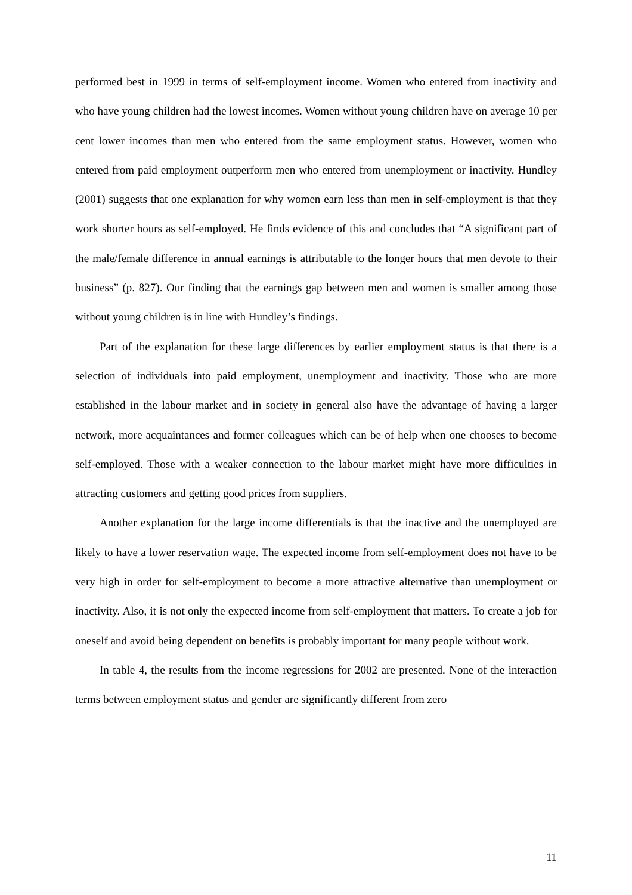performed best in 1999 in terms of self-employment income. Women who entered from inactivity and who have young children had the lowest incomes. Women without young children have on average 10 per cent lower incomes than men who entered from the same employment status. However, women who entered from paid employment outperform men who entered from unemployment or inactivity. Hundley (2001) suggests that one explanation for why women earn less than men in self-employment is that they work shorter hours as self-employed. He finds evidence of this and concludes that “A significant part of the male/female difference in annual earnings is attributable to the longer hours that men devote to their business” (p. 827). Our finding that the earnings gap between men and women is smaller among those without young children is in line with Hundley’s findings.
Part of the explanation for these large differences by earlier employment status is that there is a selection of individuals into paid employment, unemployment and inactivity. Those who are more established in the labour market and in society in general also have the advantage of having a larger network, more acquaintances and former colleagues which can be of help when one chooses to become self-employed. Those with a weaker connection to the labour market might have more difficulties in attracting customers and getting good prices from suppliers.
Another explanation for the large income differentials is that the inactive and the unemployed are likely to have a lower reservation wage. The expected income from self-employment does not have to be very high in order for self-employment to become a more attractive alternative than unemployment or inactivity. Also, it is not only the expected income from self-employment that matters. To create a job for oneself and avoid being dependent on benefits is probably important for many people without work.
In table 4, the results from the income regressions for 2002 are presented. None of the interaction terms between employment status and gender are significantly different from zero
11